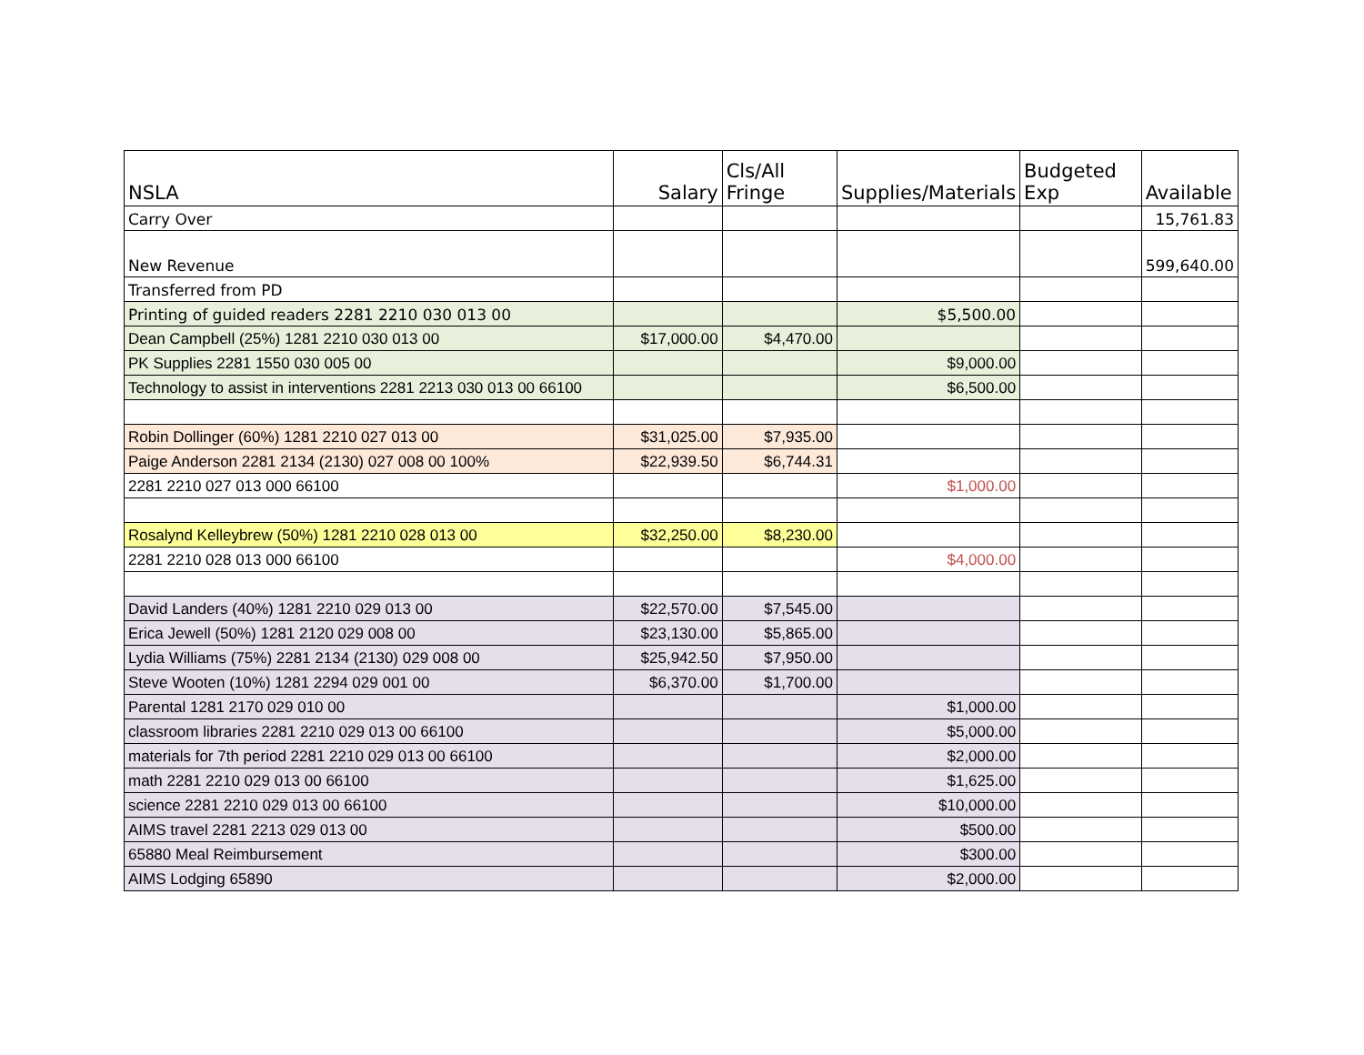| NSLA | Salary | Cls/All Fringe | Supplies/Materials | Budgeted Exp | Available |
| --- | --- | --- | --- | --- | --- |
| Carry Over | | | | | 15,761.83 |
| New Revenue | | | | | 599,640.00 |
| Transferred from PD | | | | | |
| Printing of guided readers 2281 2210 030 013 00 | | | $5,500.00 | | |
| Dean Campbell (25%) 1281 2210 030 013 00 | $17,000.00 | $4,470.00 | | | |
| PK Supplies 2281 1550 030 005 00 | | | $9,000.00 | | |
| Technology to assist in interventions 2281 2213 030 013 00 66100 | | | $6,500.00 | | |
| Robin Dollinger (60%) 1281 2210 027 013 00 | $31,025.00 | $7,935.00 | | | |
| Paige Anderson 2281 2134 (2130) 027 008 00 100% | $22,939.50 | $6,744.31 | | | |
| 2281 2210 027 013 000 66100 | | | $1,000.00 | | |
| Rosalynd Kelleybrew (50%) 1281 2210 028 013 00 | $32,250.00 | $8,230.00 | | | |
| 2281 2210 028 013 000 66100 | | | $4,000.00 | | |
| David Landers (40%) 1281 2210 029 013 00 | $22,570.00 | $7,545.00 | | | |
| Erica Jewell (50%) 1281 2120 029 008 00 | $23,130.00 | $5,865.00 | | | |
| Lydia Williams (75%) 2281 2134 (2130) 029 008 00 | $25,942.50 | $7,950.00 | | | |
| Steve Wooten (10%) 1281 2294 029 001 00 | $6,370.00 | $1,700.00 | | | |
| Parental 1281 2170 029 010 00 | | | $1,000.00 | | |
| classroom libraries 2281 2210 029 013 00 66100 | | | $5,000.00 | | |
| materials for 7th period 2281 2210 029 013 00 66100 | | | $2,000.00 | | |
| math 2281 2210 029 013 00 66100 | | | $1,625.00 | | |
| science 2281 2210 029 013 00 66100 | | | $10,000.00 | | |
| AIMS travel 2281 2213 029 013 00 | | | $500.00 | | |
| 65880 Meal Reimbursement | | | $300.00 | | |
| AIMS Lodging 65890 | | | $2,000.00 | | |